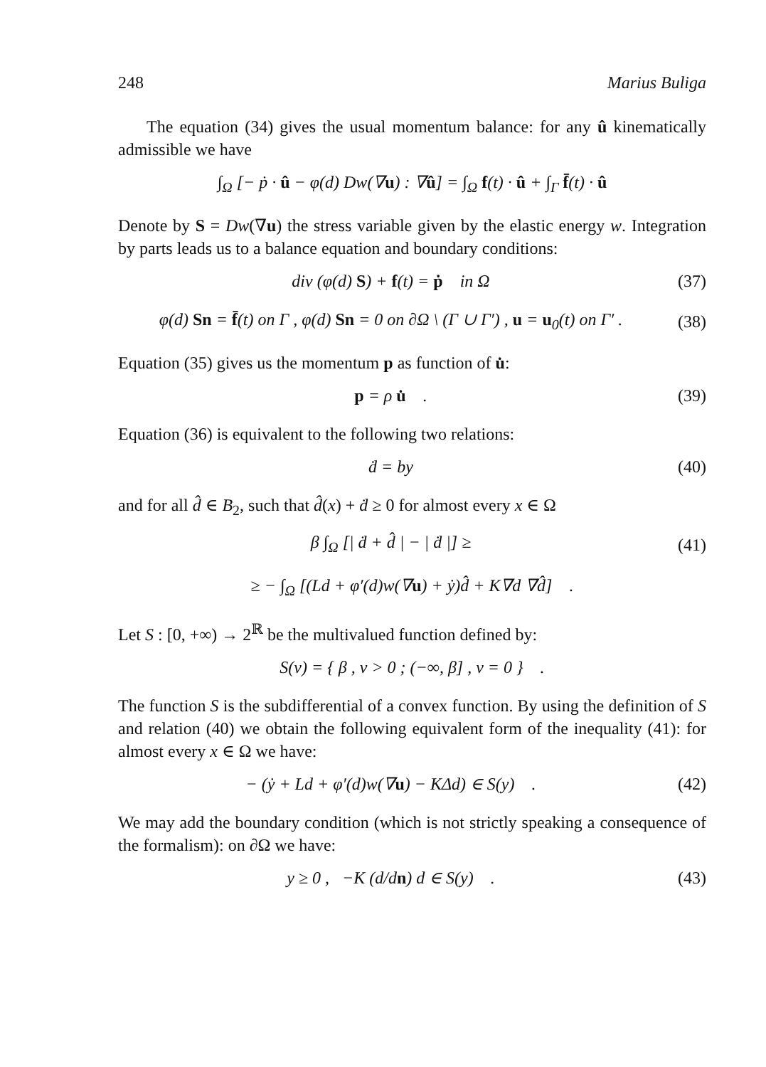248 Marius Buliga
The equation (34) gives the usual momentum balance: for any û kinematically admissible we have
∫<sub>Ω</sub> [− ṗ · û − φ(d) Dw(∇u) : ∇û] = ∫<sub>Ω</sub> f(t) · û + ∫<sub>Γ</sub> f̄(t) · û
Denote by S = Dw(∇u) the stress variable given by the elastic energy w. Integration by parts leads us to a balance equation and boundary conditions:
div (φ(d) S) + f(t) = ṗ in Ω (37)
φ(d) Sn = f̄(t) on Γ , φ(d) Sn = 0 on ∂Ω \ (Γ ∪ Γ′) , u = u<sub>0</sub>(t) on Γ′ . (38)
Equation (35) gives us the momentum p as function of u̇:
p = ρ u̇ . (39)
Equation (36) is equivalent to the following two relations:
ḋ = by (40)
and for all d̂ ∈ B<sub>2</sub>, such that d̂(x) + ḋ ≥ 0 for almost every x ∈ Ω
β ∫<sub>Ω</sub> [| ḋ + d̂ | − | ḋ |] ≥ (41)
≥ − ∫<sub>Ω</sub> [(Ld + φ′(d)w(∇u) + ẏ)d̂ + K∇d ∇d̂] .
Let S : [0, +∞) → 2<sup>ℝ</sup> be the multivalued function defined by:
S(v) = { β , v > 0 ; (−∞, β] , v = 0 } .
The function S is the subdifferential of a convex function. By using the definition of S and relation (40) we obtain the following equivalent form of the inequality (41): for almost every x ∈ Ω we have:
− (ẏ + Ld + φ′(d)w(∇u) − KΔd) ∈ S(y) . (42)
We may add the boundary condition (which is not strictly speaking a consequence of the formalism): on ∂Ω we have:
y ≥ 0 , −K (d/dn) d ∈ S(y) . (43)